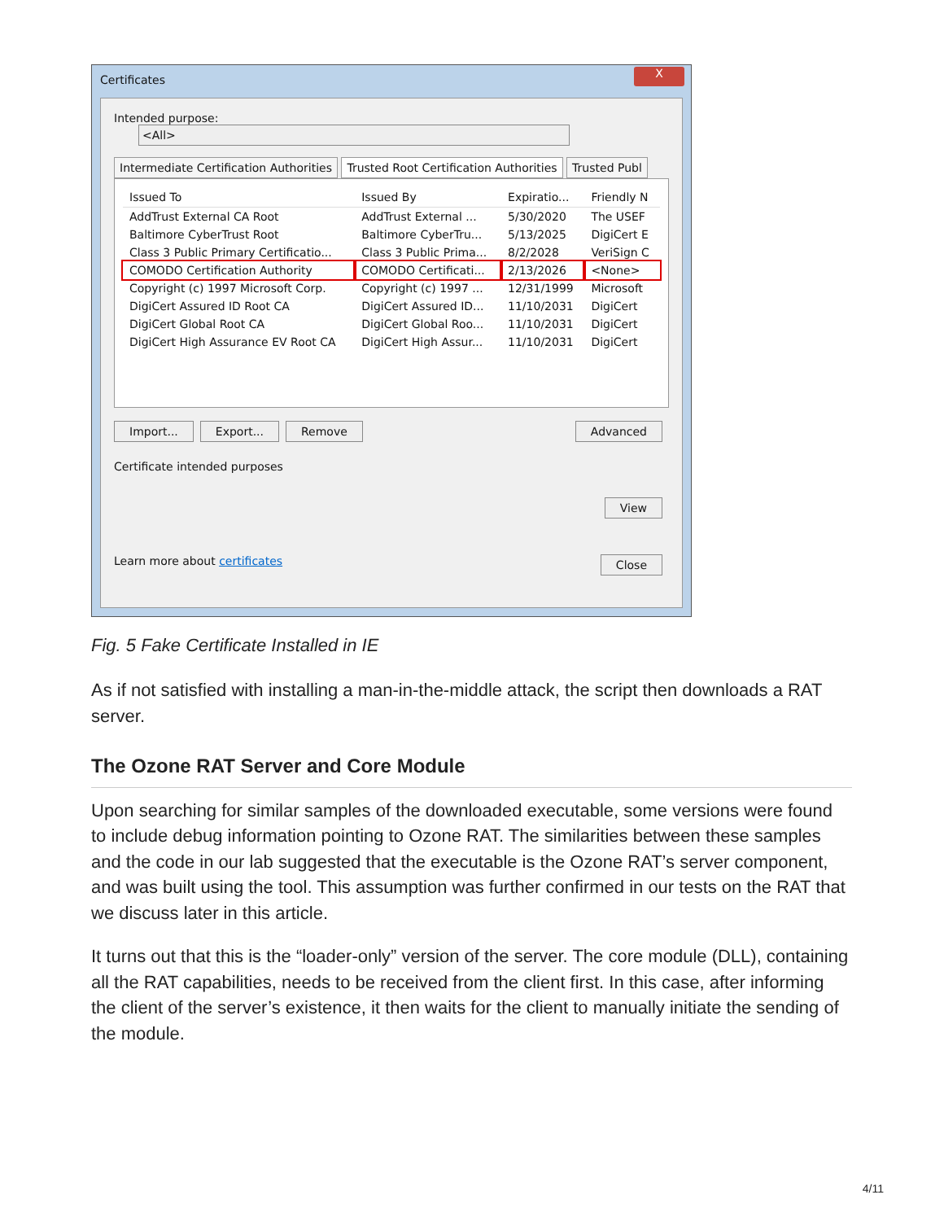Certificates
X
Intended purpose: <All>
Intermediate Certification Authorities Trusted Root Certification Authorities Trusted Publ
| Issued To | Issued By | Expiratio... | Friendly N |
| --- | --- | --- | --- |
| AddTrust External CA Root | AddTrust External ... | 5/30/2020 | The USEF |
| Baltimore CyberTrust Root | Baltimore CyberTru... | 5/13/2025 | DigiCert E |
| Class 3 Public Primary Certificatio... | Class 3 Public Prima... | 8/2/2028 | VeriSign C |
| COMODO Certification Authority | COMODO Certificati... | 2/13/2026 | <None> |
| Copyright (c) 1997 Microsoft Corp. | Copyright (c) 1997 ... | 12/31/1999 | Microsoft |
| DigiCert Assured ID Root CA | DigiCert Assured ID... | 11/10/2031 | DigiCert |
| DigiCert Global Root CA | DigiCert Global Roo... | 11/10/2031 | DigiCert |
| DigiCert High Assurance EV Root CA | DigiCert High Assur... | 11/10/2031 | DigiCert |
Import... Export... Remove Advanced
Certificate intended purposes
View
Learn more about certificates Close
Fig. 5 Fake Certificate Installed in IE
As if not satisfied with installing a man-in-the-middle attack, the script then downloads a RAT server.
The Ozone RAT Server and Core Module
Upon searching for similar samples of the downloaded executable, some versions were found to include debug information pointing to Ozone RAT. The similarities between these samples and the code in our lab suggested that the executable is the Ozone RAT’s server component, and was built using the tool. This assumption was further confirmed in our tests on the RAT that we discuss later in this article.
It turns out that this is the “loader-only” version of the server. The core module (DLL), containing all the RAT capabilities, needs to be received from the client first. In this case, after informing the client of the server’s existence, it then waits for the client to manually initiate the sending of the module.
4/11